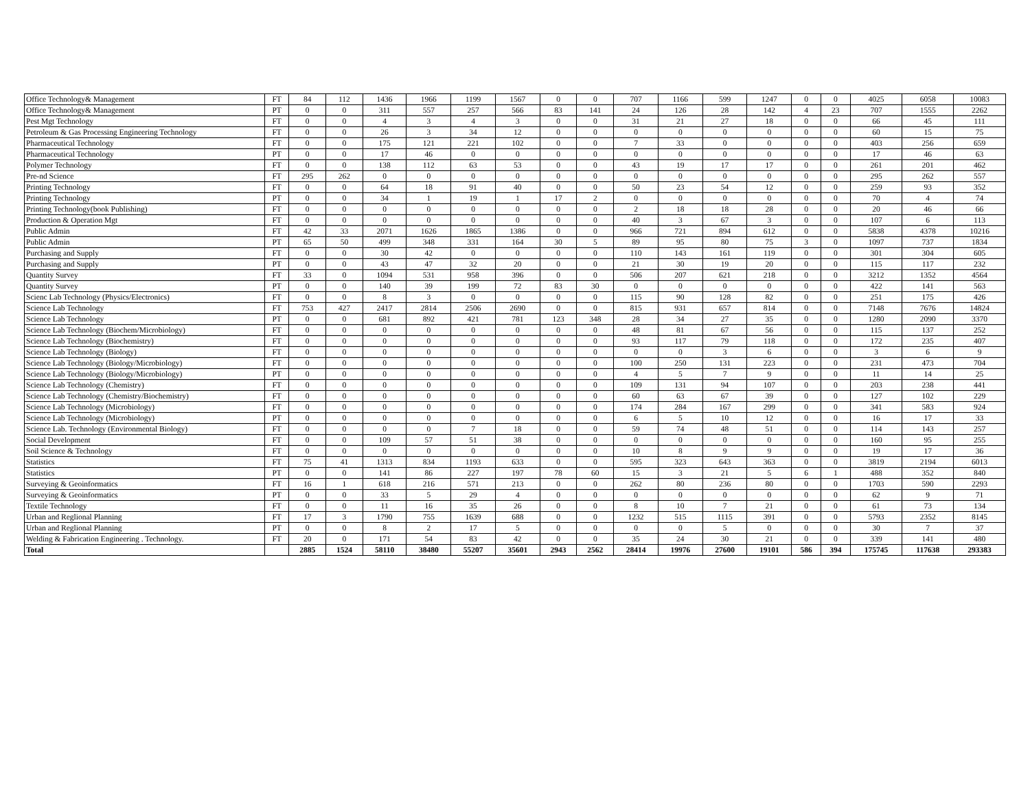| Office Technology& Management | FT | 84 | 112 | 1436 | 1966 | 1199 | 1567 | 0 | 0 | 707 | 1166 | 599 | 1247 | 0 | 0 | 4025 | 6058 | 10083 |
| Office Technology& Management | PT | 0 | 0 | 311 | 557 | 257 | 566 | 83 | 141 | 24 | 126 | 28 | 142 | 4 | 23 | 707 | 1555 | 2262 |
| Pest Mgt Technology | FT | 0 | 0 | 4 | 3 | 4 | 3 | 0 | 0 | 31 | 21 | 27 | 18 | 0 | 0 | 66 | 45 | 111 |
| Petroleum & Gas Processing Engineering Technology | FT | 0 | 0 | 26 | 3 | 34 | 12 | 0 | 0 | 0 | 0 | 0 | 0 | 0 | 0 | 60 | 15 | 75 |
| Pharmaceutical Technology | FT | 0 | 0 | 175 | 121 | 221 | 102 | 0 | 0 | 7 | 33 | 0 | 0 | 0 | 0 | 403 | 256 | 659 |
| Pharmaceutical Technology | PT | 0 | 0 | 17 | 46 | 0 | 0 | 0 | 0 | 0 | 0 | 0 | 0 | 0 | 0 | 17 | 46 | 63 |
| Polymer Technology | FT | 0 | 0 | 138 | 112 | 63 | 53 | 0 | 0 | 43 | 19 | 17 | 17 | 0 | 0 | 261 | 201 | 462 |
| Pre-nd Science | FT | 295 | 262 | 0 | 0 | 0 | 0 | 0 | 0 | 0 | 0 | 0 | 0 | 0 | 0 | 295 | 262 | 557 |
| Printing Technology | FT | 0 | 0 | 64 | 18 | 91 | 40 | 0 | 0 | 50 | 23 | 54 | 12 | 0 | 0 | 259 | 93 | 352 |
| Printing Technology | PT | 0 | 0 | 34 | 1 | 19 | 1 | 17 | 2 | 0 | 0 | 0 | 0 | 0 | 0 | 70 | 4 | 74 |
| Printing Technology(book Publishing) | FT | 0 | 0 | 0 | 0 | 0 | 0 | 0 | 0 | 2 | 18 | 18 | 28 | 0 | 0 | 20 | 46 | 66 |
| Production & Operation Mgt | FT | 0 | 0 | 0 | 0 | 0 | 0 | 0 | 0 | 40 | 3 | 67 | 3 | 0 | 0 | 107 | 6 | 113 |
| Public Admin | FT | 42 | 33 | 2071 | 1626 | 1865 | 1386 | 0 | 0 | 966 | 721 | 894 | 612 | 0 | 0 | 5838 | 4378 | 10216 |
| Public Admin | PT | 65 | 50 | 499 | 348 | 331 | 164 | 30 | 5 | 89 | 95 | 80 | 75 | 3 | 0 | 1097 | 737 | 1834 |
| Purchasing and Supply | FT | 0 | 0 | 30 | 42 | 0 | 0 | 0 | 0 | 110 | 143 | 161 | 119 | 0 | 0 | 301 | 304 | 605 |
| Purchasing and Supply | PT | 0 | 0 | 43 | 47 | 32 | 20 | 0 | 0 | 21 | 30 | 19 | 20 | 0 | 0 | 115 | 117 | 232 |
| Quantity Survey | FT | 33 | 0 | 1094 | 531 | 958 | 396 | 0 | 0 | 506 | 207 | 621 | 218 | 0 | 0 | 3212 | 1352 | 4564 |
| Quantity Survey | PT | 0 | 0 | 140 | 39 | 199 | 72 | 83 | 30 | 0 | 0 | 0 | 0 | 0 | 0 | 422 | 141 | 563 |
| Scienc Lab Technology (Physics/Electronics) | FT | 0 | 0 | 8 | 3 | 0 | 0 | 0 | 0 | 115 | 90 | 128 | 82 | 0 | 0 | 251 | 175 | 426 |
| Science Lab Technology | FT | 753 | 427 | 2417 | 2814 | 2506 | 2690 | 0 | 0 | 815 | 931 | 657 | 814 | 0 | 0 | 7148 | 7676 | 14824 |
| Science Lab Technology | PT | 0 | 0 | 681 | 892 | 421 | 781 | 123 | 348 | 28 | 34 | 27 | 35 | 0 | 0 | 1280 | 2090 | 3370 |
| Science Lab Technology (Biochem/Microbiology) | FT | 0 | 0 | 0 | 0 | 0 | 0 | 0 | 0 | 48 | 81 | 67 | 56 | 0 | 0 | 115 | 137 | 252 |
| Science Lab Technology (Biochemistry) | FT | 0 | 0 | 0 | 0 | 0 | 0 | 0 | 0 | 93 | 117 | 79 | 118 | 0 | 0 | 172 | 235 | 407 |
| Science Lab Technology (Biology) | FT | 0 | 0 | 0 | 0 | 0 | 0 | 0 | 0 | 0 | 0 | 3 | 6 | 0 | 0 | 3 | 6 | 9 |
| Science Lab Technology (Biology/Microbiology) | FT | 0 | 0 | 0 | 0 | 0 | 0 | 0 | 0 | 100 | 250 | 131 | 223 | 0 | 0 | 231 | 473 | 704 |
| Science Lab Technology (Biology/Microbiology) | PT | 0 | 0 | 0 | 0 | 0 | 0 | 0 | 0 | 4 | 5 | 7 | 9 | 0 | 0 | 11 | 14 | 25 |
| Science Lab Technology (Chemistry) | FT | 0 | 0 | 0 | 0 | 0 | 0 | 0 | 0 | 109 | 131 | 94 | 107 | 0 | 0 | 203 | 238 | 441 |
| Science Lab Technology (Chemistry/Biochemistry) | FT | 0 | 0 | 0 | 0 | 0 | 0 | 0 | 0 | 60 | 63 | 67 | 39 | 0 | 0 | 127 | 102 | 229 |
| Science Lab Technology (Microbiology) | FT | 0 | 0 | 0 | 0 | 0 | 0 | 0 | 0 | 174 | 284 | 167 | 299 | 0 | 0 | 341 | 583 | 924 |
| Science Lab Technology (Microbiology) | PT | 0 | 0 | 0 | 0 | 0 | 0 | 0 | 0 | 6 | 5 | 10 | 12 | 0 | 0 | 16 | 17 | 33 |
| Science Lab. Technology (Environmental Biology) | FT | 0 | 0 | 0 | 0 | 7 | 18 | 0 | 0 | 59 | 74 | 48 | 51 | 0 | 0 | 114 | 143 | 257 |
| Social Development | FT | 0 | 0 | 109 | 57 | 51 | 38 | 0 | 0 | 0 | 0 | 0 | 0 | 0 | 0 | 160 | 95 | 255 |
| Soil Science & Technology | FT | 0 | 0 | 0 | 0 | 0 | 0 | 0 | 0 | 10 | 8 | 9 | 9 | 0 | 0 | 19 | 17 | 36 |
| Statistics | FT | 75 | 41 | 1313 | 834 | 1193 | 633 | 0 | 0 | 595 | 323 | 643 | 363 | 0 | 0 | 3819 | 2194 | 6013 |
| Statistics | PT | 0 | 0 | 141 | 86 | 227 | 197 | 78 | 60 | 15 | 3 | 21 | 5 | 6 | 1 | 488 | 352 | 840 |
| Surveying & Geoinformatics | FT | 16 | 1 | 618 | 216 | 571 | 213 | 0 | 0 | 262 | 80 | 236 | 80 | 0 | 0 | 1703 | 590 | 2293 |
| Surveying & Geoinformatics | PT | 0 | 0 | 33 | 5 | 29 | 4 | 0 | 0 | 0 | 0 | 0 | 0 | 0 | 0 | 62 | 9 | 71 |
| Textile Technology | FT | 0 | 0 | 11 | 16 | 35 | 26 | 0 | 0 | 8 | 10 | 7 | 21 | 0 | 0 | 61 | 73 | 134 |
| Urban and Reglional Planning | FT | 17 | 3 | 1790 | 755 | 1639 | 688 | 0 | 0 | 1232 | 515 | 1115 | 391 | 0 | 0 | 5793 | 2352 | 8145 |
| Urban and Reglional Planning | PT | 0 | 0 | 8 | 2 | 17 | 5 | 0 | 0 | 0 | 0 | 5 | 0 | 0 | 0 | 30 | 7 | 37 |
| Welding & Fabrication Engineering . Technology. | FT | 20 | 0 | 171 | 54 | 83 | 42 | 0 | 0 | 35 | 24 | 30 | 21 | 0 | 0 | 339 | 141 | 480 |
| Total | | 2885 | 1524 | 58110 | 38480 | 55207 | 35601 | 2943 | 2562 | 28414 | 19976 | 27600 | 19101 | 586 | 394 | 175745 | 117638 | 293383 |